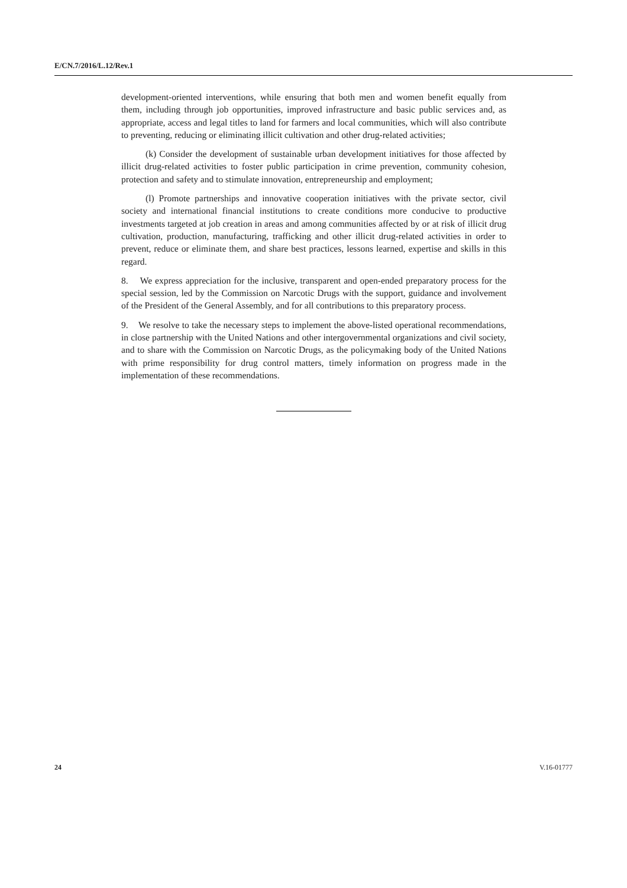E/CN.7/2016/L.12/Rev.1
development-oriented interventions, while ensuring that both men and women benefit equally from them, including through job opportunities, improved infrastructure and basic public services and, as appropriate, access and legal titles to land for farmers and local communities, which will also contribute to preventing, reducing or eliminating illicit cultivation and other drug-related activities;
(k) Consider the development of sustainable urban development initiatives for those affected by illicit drug-related activities to foster public participation in crime prevention, community cohesion, protection and safety and to stimulate innovation, entrepreneurship and employment;
(l) Promote partnerships and innovative cooperation initiatives with the private sector, civil society and international financial institutions to create conditions more conducive to productive investments targeted at job creation in areas and among communities affected by or at risk of illicit drug cultivation, production, manufacturing, trafficking and other illicit drug-related activities in order to prevent, reduce or eliminate them, and share best practices, lessons learned, expertise and skills in this regard.
8. We express appreciation for the inclusive, transparent and open-ended preparatory process for the special session, led by the Commission on Narcotic Drugs with the support, guidance and involvement of the President of the General Assembly, and for all contributions to this preparatory process.
9. We resolve to take the necessary steps to implement the above-listed operational recommendations, in close partnership with the United Nations and other intergovernmental organizations and civil society, and to share with the Commission on Narcotic Drugs, as the policymaking body of the United Nations with prime responsibility for drug control matters, timely information on progress made in the implementation of these recommendations.
24 V.16-01777